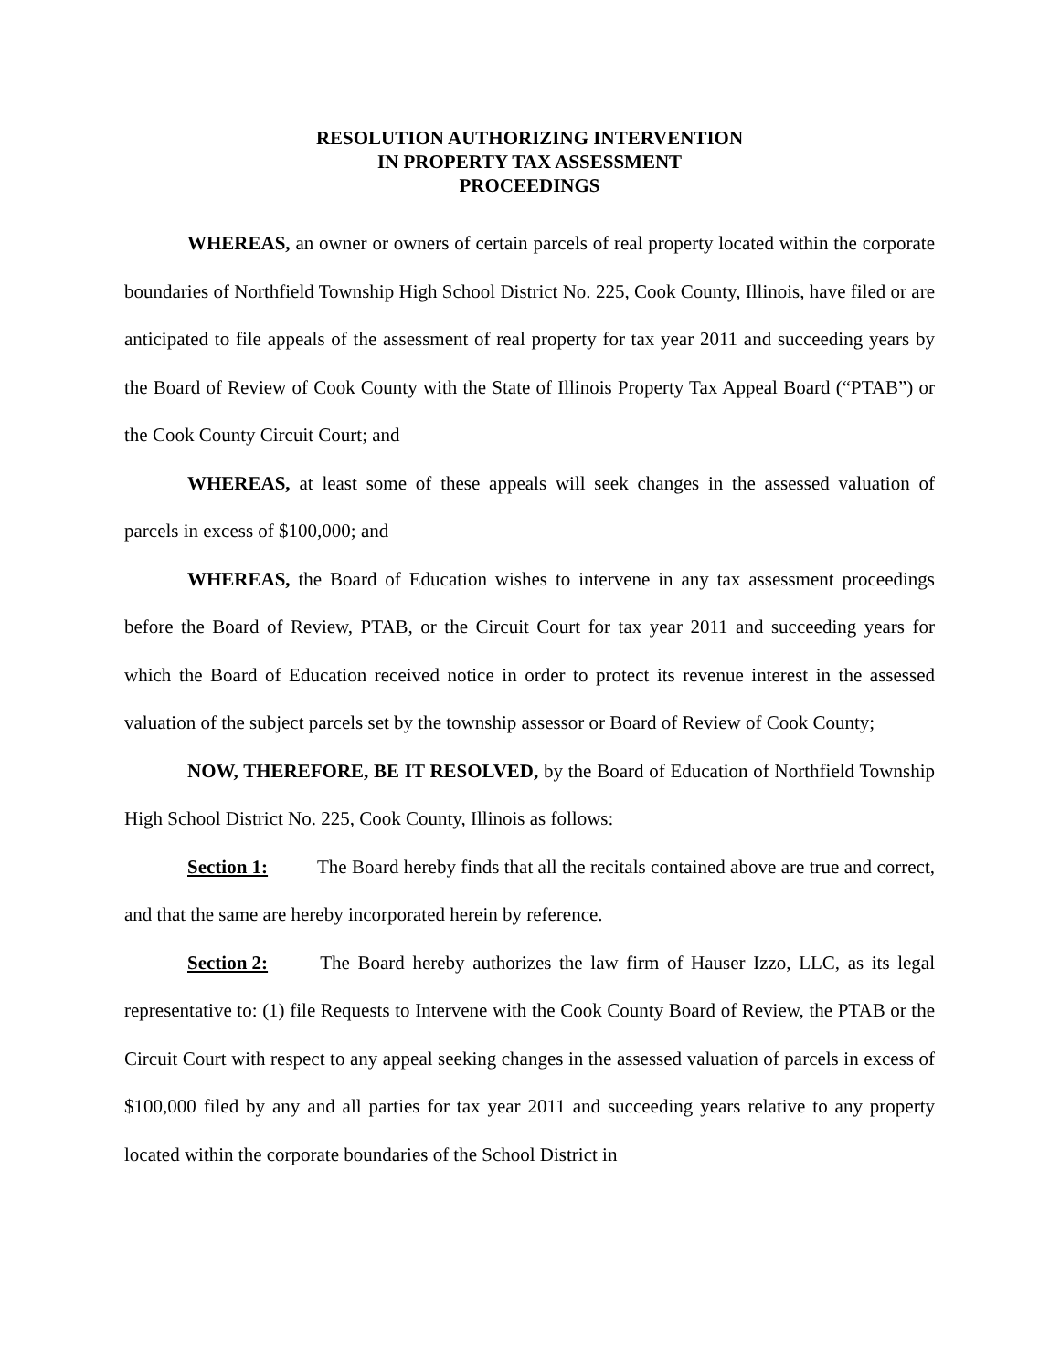RESOLUTION AUTHORIZING INTERVENTION
IN PROPERTY TAX ASSESSMENT
PROCEEDINGS
WHEREAS, an owner or owners of certain parcels of real property located within the corporate boundaries of Northfield Township High School District No. 225, Cook County, Illinois, have filed or are anticipated to file appeals of the assessment of real property for tax year 2011 and succeeding years by the Board of Review of Cook County with the State of Illinois Property Tax Appeal Board (“PTAB”) or the Cook County Circuit Court; and
WHEREAS, at least some of these appeals will seek changes in the assessed valuation of parcels in excess of $100,000; and
WHEREAS, the Board of Education wishes to intervene in any tax assessment proceedings before the Board of Review, PTAB, or the Circuit Court for tax year 2011 and succeeding years for which the Board of Education received notice in order to protect its revenue interest in the assessed valuation of the subject parcels set by the township assessor or Board of Review of Cook County;
NOW, THEREFORE, BE IT RESOLVED, by the Board of Education of Northfield Township High School District No. 225, Cook County, Illinois as follows:
Section 1: The Board hereby finds that all the recitals contained above are true and correct, and that the same are hereby incorporated herein by reference.
Section 2: The Board hereby authorizes the law firm of Hauser Izzo, LLC, as its legal representative to: (1) file Requests to Intervene with the Cook County Board of Review, the PTAB or the Circuit Court with respect to any appeal seeking changes in the assessed valuation of parcels in excess of $100,000 filed by any and all parties for tax year 2011 and succeeding years relative to any property located within the corporate boundaries of the School District in